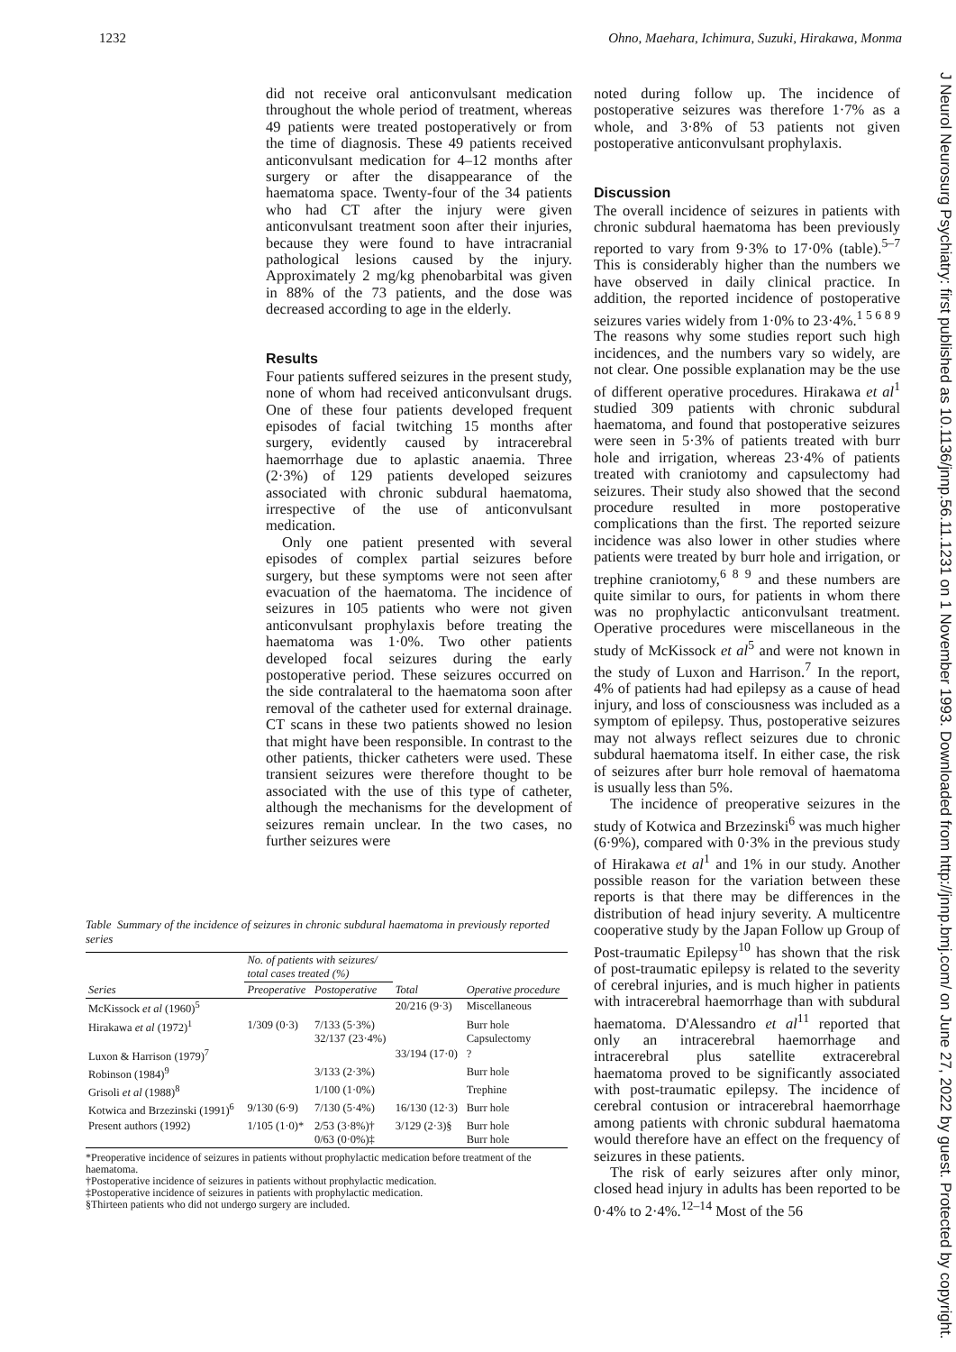1232 Ohno, Maehara, Ichimura, Suzuki, Hirakawa, Monma
did not receive oral anticonvulsant medication throughout the whole period of treatment, whereas 49 patients were treated postoperatively or from the time of diagnosis. These 49 patients received anticonvulsant medication for 4–12 months after surgery or after the disappearance of the haematoma space. Twenty-four of the 34 patients who had CT after the injury were given anticonvulsant treatment soon after their injuries, because they were found to have intracranial pathological lesions caused by the injury. Approximately 2 mg/kg phenobarbital was given in 88% of the 73 patients, and the dose was decreased according to age in the elderly.
Results
Four patients suffered seizures in the present study, none of whom had received anticonvulsant drugs. One of these four patients developed frequent episodes of facial twitching 15 months after surgery, evidently caused by intracerebral haemorrhage due to aplastic anaemia. Three (2·3%) of 129 patients developed seizures associated with chronic subdural haematoma, irrespective of the use of anticonvulsant medication.
Only one patient presented with several episodes of complex partial seizures before surgery, but these symptoms were not seen after evacuation of the haematoma. The incidence of seizures in 105 patients who were not given anticonvulsant prophylaxis before treating the haematoma was 1·0%. Two other patients developed focal seizures during the early postoperative period. These seizures occurred on the side contralateral to the haematoma soon after removal of the catheter used for external drainage. CT scans in these two patients showed no lesion that might have been responsible. In contrast to the other patients, thicker catheters were used. These transient seizures were therefore thought to be associated with the use of this type of catheter, although the mechanisms for the development of seizures remain unclear. In the two cases, no further seizures were
Table Summary of the incidence of seizures in chronic subdural haematoma in previously reported series
| | No. of patients with seizures/ total cases treated (%) | | | |
| --- | --- | --- | --- | --- |
| Series | Preoperative | Postoperative | Total | Operative procedure |
| McKissock et al (1960)<sup>5</sup> | | | 20/216 (9·3) | Miscellaneous |
| Hirakawa et al (1972)<sup>1</sup> | 1/309 (0·3) | 7/133 (5·3%) 32/137 (23·4%) | | Burr hole Capsulectomy |
| Luxon & Harrison (1979)<sup>7</sup> | | | 33/194 (17·0) | ? |
| Robinson (1984)<sup>9</sup> | | 3/133 (2·3%) | | Burr hole |
| Grisoli et al (1988)<sup>8</sup> | | 1/100 (1·0%) | | Trephine |
| Kotwica and Brzezinski (1991)<sup>6</sup> | 9/130 (6·9) | 7/130 (5·4%) | 16/130 (12·3) | Burr hole |
| Present authors (1992) | 1/105 (1·0)* | 2/53 (3·8%)† 0/63 (0·0%)‡ | 3/129 (2·3)§ | Burr hole Burr hole |
*Preoperative incidence of seizures in patients without prophylactic medication before treatment of the haematoma.
†Postoperative incidence of seizures in patients without prophylactic medication.
‡Postoperative incidence of seizures in patients with prophylactic medication.
§Thirteen patients who did not undergo surgery are included.
noted during follow up. The incidence of postoperative seizures was therefore 1·7% as a whole, and 3·8% of 53 patients not given postoperative anticonvulsant prophylaxis.
Discussion
The overall incidence of seizures in patients with chronic subdural haematoma has been previously reported to vary from 9·3% to 17·0% (table).<sup>5–7</sup> This is considerably higher than the numbers we have observed in daily clinical practice. In addition, the reported incidence of postoperative seizures varies widely from 1·0% to 23·4%.<sup>1 5 6 8 9</sup> The reasons why some studies report such high incidences, and the numbers vary so widely, are not clear. One possible explanation may be the use of different operative procedures. Hirakawa et al<sup>1</sup> studied 309 patients with chronic subdural haematoma, and found that postoperative seizures were seen in 5·3% of patients treated with burr hole and irrigation, whereas 23·4% of patients treated with craniotomy and capsulectomy had seizures. Their study also showed that the second procedure resulted in more postoperative complications than the first. The reported seizure incidence was also lower in other studies where patients were treated by burr hole and irrigation, or trephine craniotomy,<sup>6 8 9</sup> and these numbers are quite similar to ours, for patients in whom there was no prophylactic anticonvulsant treatment. Operative procedures were miscellaneous in the study of McKissock et al<sup>5</sup> and were not known in the study of Luxon and Harrison.<sup>7</sup> In the report, 4% of patients had had epilepsy as a cause of head injury, and loss of consciousness was included as a symptom of epilepsy. Thus, postoperative seizures may not always reflect seizures due to chronic subdural haematoma itself. In either case, the risk of seizures after burr hole removal of haematoma is usually less than 5%.
The incidence of preoperative seizures in the study of Kotwica and Brzezinski<sup>6</sup> was much higher (6·9%), compared with 0·3% in the previous study of Hirakawa et al<sup>1</sup> and 1% in our study. Another possible reason for the variation between these reports is that there may be differences in the distribution of head injury severity. A multicentre cooperative study by the Japan Follow up Group of Post-traumatic Epilepsy<sup>10</sup> has shown that the risk of post-traumatic epilepsy is related to the severity of cerebral injuries, and is much higher in patients with intracerebral haemorrhage than with subdural haematoma. D'Alessandro et al<sup>11</sup> reported that only an intracerebral haemorrhage and intracerebral plus satellite extracerebral haematoma proved to be significantly associated with post-traumatic epilepsy. The incidence of cerebral contusion or intracerebral haemorrhage among patients with chronic subdural haematoma would therefore have an effect on the frequency of seizures in these patients.
The risk of early seizures after only minor, closed head injury in adults has been reported to be 0·4% to 2·4%.<sup>12–14</sup> Most of the 56
J Neurol Neurosurg Psychiatry: first published as 10.1136/jnnp.56.11.1231 on 1 November 1993. Downloaded from http://jnnp.bmj.com/ on June 27, 2022 by guest. Protected by copyright.